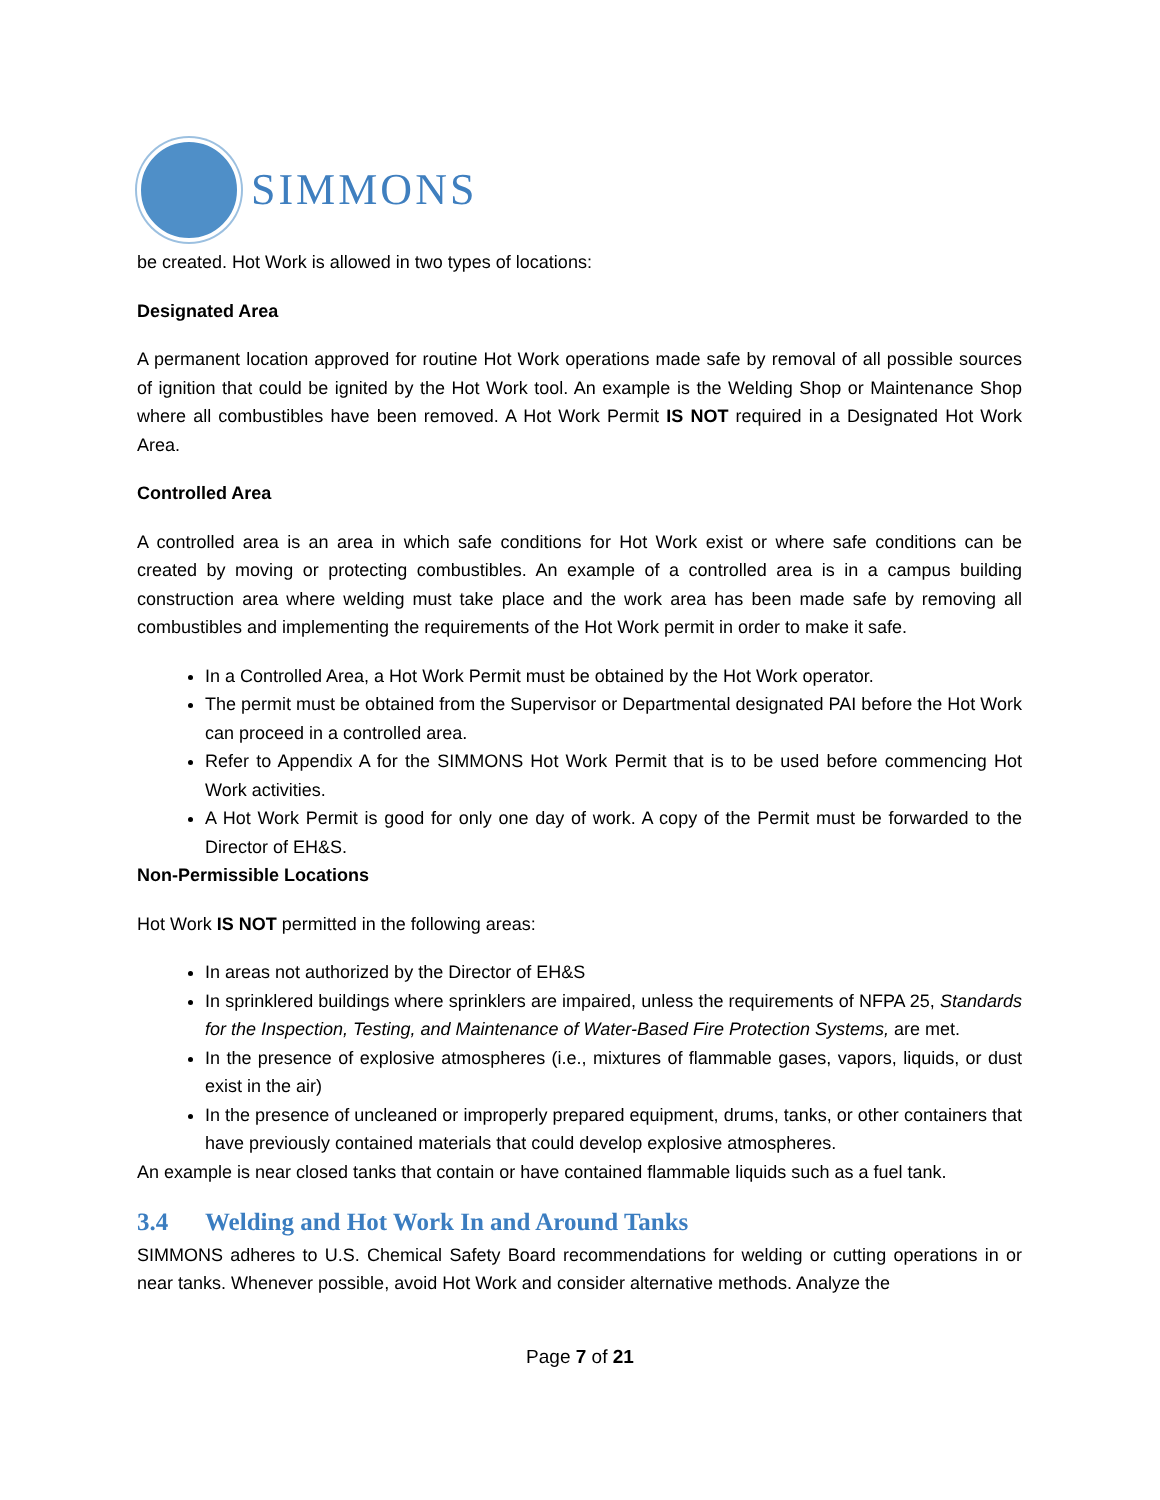SIMMONS
be created. Hot Work is allowed in two types of locations:
Designated Area
A permanent location approved for routine Hot Work operations made safe by removal of all possible sources of ignition that could be ignited by the Hot Work tool. An example is the Welding Shop or Maintenance Shop where all combustibles have been removed. A Hot Work Permit IS NOT required in a Designated Hot Work Area.
Controlled Area
A controlled area is an area in which safe conditions for Hot Work exist or where safe conditions can be created by moving or protecting combustibles. An example of a controlled area is in a campus building construction area where welding must take place and the work area has been made safe by removing all combustibles and implementing the requirements of the Hot Work permit in order to make it safe.
In a Controlled Area, a Hot Work Permit must be obtained by the Hot Work operator.
The permit must be obtained from the Supervisor or Departmental designated PAI before the Hot Work can proceed in a controlled area.
Refer to Appendix A for the SIMMONS Hot Work Permit that is to be used before commencing Hot Work activities.
A Hot Work Permit is good for only one day of work. A copy of the Permit must be forwarded to the Director of EH&S.
Non-Permissible Locations
Hot Work IS NOT permitted in the following areas:
In areas not authorized by the Director of EH&S
In sprinklered buildings where sprinklers are impaired, unless the requirements of NFPA 25, Standards for the Inspection, Testing, and Maintenance of Water-Based Fire Protection Systems, are met.
In the presence of explosive atmospheres (i.e., mixtures of flammable gases, vapors, liquids, or dust exist in the air)
In the presence of uncleaned or improperly prepared equipment, drums, tanks, or other containers that have previously contained materials that could develop explosive atmospheres.
An example is near closed tanks that contain or have contained flammable liquids such as a fuel tank.
3.4 Welding and Hot Work In and Around Tanks
SIMMONS adheres to U.S. Chemical Safety Board recommendations for welding or cutting operations in or near tanks. Whenever possible, avoid Hot Work and consider alternative methods. Analyze the
Page 7 of 21